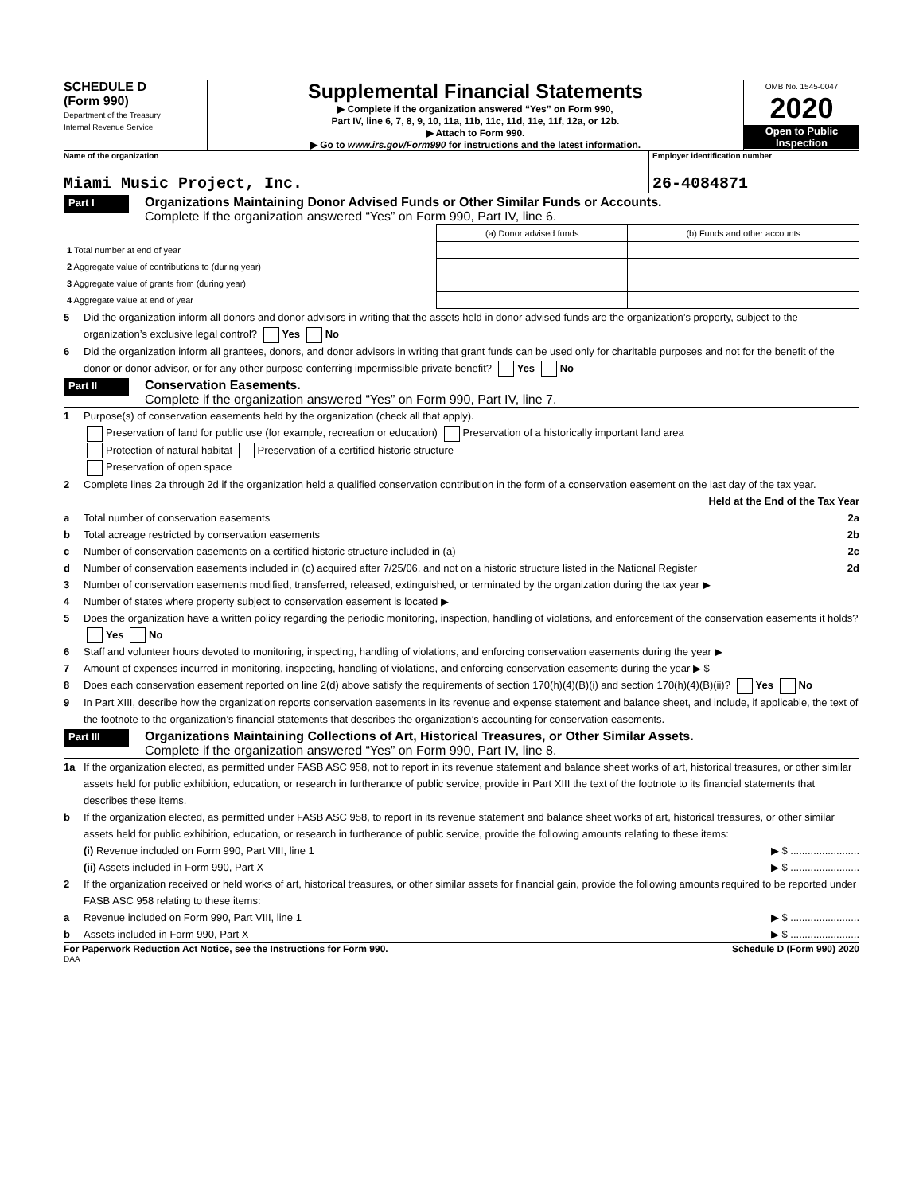SCHEDULE D
(Form 990)
Department of the Treasury
Internal Revenue Service
Supplemental Financial Statements
▶ Complete if the organization answered “Yes” on Form 990,
Part IV, line 6, 7, 8, 9, 10, 11a, 11b, 11c, 11d, 11e, 11f, 12a, or 12b.
▶ Attach to Form 990.
▶ Go to www.irs.gov/Form990 for instructions and the latest information.
OMB No. 1545-0047
2020
Open to Public Inspection
Name of the organization
Miami Music Project, Inc.
Employer identification number
26-4084871
Part I
Organizations Maintaining Donor Advised Funds or Other Similar Funds or Accounts.
Complete if the organization answered “Yes” on Form 990, Part IV, line 6.
| | (a) Donor advised funds | (b) Funds and other accounts |
| 1 Total number at end of year | | |
| 2 Aggregate value of contributions to (during year) | | |
| 3 Aggregate value of grants from (during year) | | |
| 4 Aggregate value at end of year | | |
5 Did the organization inform all donors and donor advisors in writing that the assets held in donor advised funds are the organization’s property, subject to the organization’s exclusive legal control? Yes No
6 Did the organization inform all grantees, donors, and donor advisors in writing that grant funds can be used only for charitable purposes and not for the benefit of the donor or donor advisor, or for any other purpose conferring impermissible private benefit? Yes No
Part II
Conservation Easements.
Complete if the organization answered “Yes” on Form 990, Part IV, line 7.
1 Purpose(s) of conservation easements held by the organization (check all that apply).
Preservation of land for public use (for example, recreation or education) Preservation of a historically important land area
Protection of natural habitat Preservation of a certified historic structure
Preservation of open space
2 Complete lines 2a through 2d if the organization held a qualified conservation contribution in the form of a conservation easement on the last day of the tax year. Held at the End of the Tax Year
a Total number of conservation easements 2a
b Total acreage restricted by conservation easements 2b
c Number of conservation easements on a certified historic structure included in (a) 2c
d Number of conservation easements included in (c) acquired after 7/25/06, and not on a historic structure listed in the National Register 2d
3 Number of conservation easements modified, transferred, released, extinguished, or terminated by the organization during the tax year ▶
4 Number of states where property subject to conservation easement is located ▶
5 Does the organization have a written policy regarding the periodic monitoring, inspection, handling of violations, and enforcement of the conservation easements it holds? Yes No
6 Staff and volunteer hours devoted to monitoring, inspecting, handling of violations, and enforcing conservation easements during the year ▶
7 Amount of expenses incurred in monitoring, inspecting, handling of violations, and enforcing conservation easements during the year ▶ $
8 Does each conservation easement reported on line 2(d) above satisfy the requirements of section 170(h)(4)(B)(i) and section 170(h)(4)(B)(ii)? Yes No
9 In Part XIII, describe how the organization reports conservation easements in its revenue and expense statement and balance sheet, and include, if applicable, the text of the footnote to the organization’s financial statements that describes the organization’s accounting for conservation easements.
Part III
Organizations Maintaining Collections of Art, Historical Treasures, or Other Similar Assets.
Complete if the organization answered “Yes” on Form 990, Part IV, line 8.
1a If the organization elected, as permitted under FASB ASC 958, not to report in its revenue statement and balance sheet works of art, historical treasures, or other similar assets held for public exhibition, education, or research in furtherance of public service, provide in Part XIII the text of the footnote to its financial statements that describes these items.
b If the organization elected, as permitted under FASB ASC 958, to report in its revenue statement and balance sheet works of art, historical treasures, or other similar assets held for public exhibition, education, or research in furtherance of public service, provide the following amounts relating to these items:
(i) Revenue included on Form 990, Part VIII, line 1 ▶ $ ........................
(ii) Assets included in Form 990, Part X ▶ $ ........................
2 If the organization received or held works of art, historical treasures, or other similar assets for financial gain, provide the following amounts required to be reported under FASB ASC 958 relating to these items:
a Revenue included on Form 990, Part VIII, line 1 ▶ $ ........................
b Assets included in Form 990, Part X ▶ $ ........................
For Paperwork Reduction Act Notice, see the Instructions for Form 990. Schedule D (Form 990) 2020
DAA